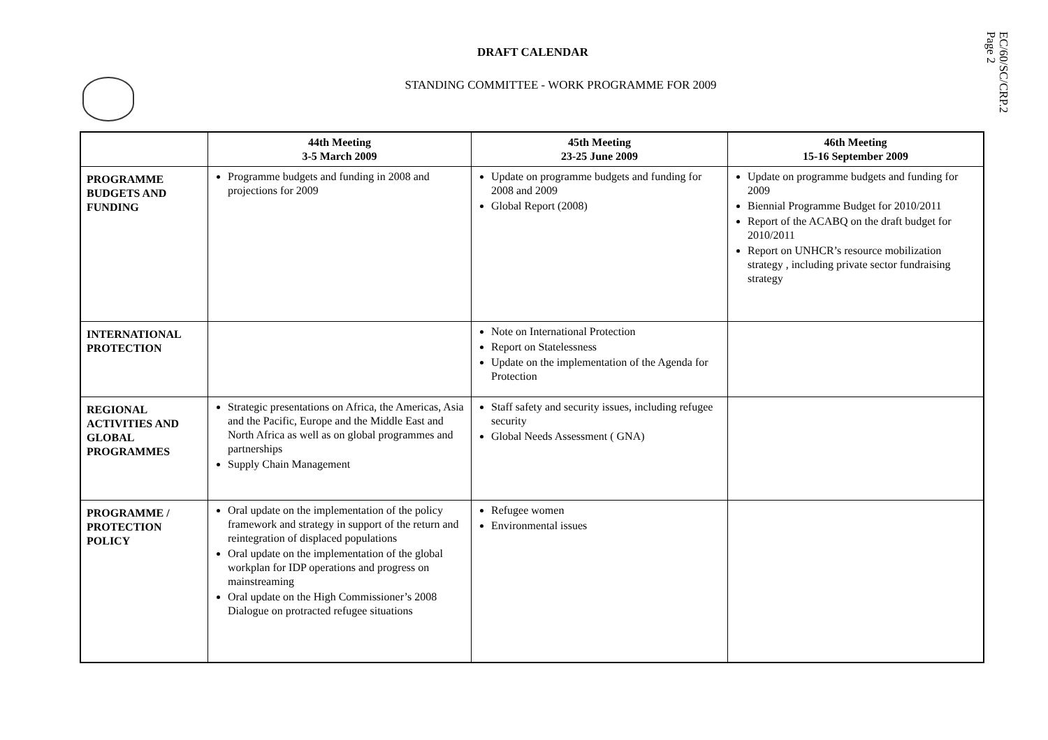EC/60/SC/CRP.2
Page 2
DRAFT CALENDAR
STANDING COMMITTEE - WORK PROGRAMME FOR 2009
| | 44th Meeting 3-5 March 2009 | 45th Meeting 23-25 June 2009 | 46th Meeting 15-16 September 2009 |
| --- | --- | --- | --- |
| PROGRAMME BUDGETS AND FUNDING | Programme budgets and funding in 2008 and projections for 2009 | Update on programme budgets and funding for 2008 and 2009 Global Report (2008) | Update on programme budgets and funding for 2009 Biennial Programme Budget for 2010/2011 Report of the ACABQ on the draft budget for 2010/2011 Report on UNHCR’s resource mobilization strategy , including private sector fundraising strategy |
| INTERNATIONAL PROTECTION | | Note on International Protection Report on Statelessness Update on the implementation of the Agenda for Protection | |
| REGIONAL ACTIVITIES AND GLOBAL PROGRAMMES | Strategic presentations on Africa, the Americas, Asia and the Pacific, Europe and the Middle East and North Africa as well as on global programmes and partnerships Supply Chain Management | Staff safety and security issues, including refugee security Global Needs Assessment ( GNA) | |
| PROGRAMME / PROTECTION POLICY | Oral update on the implementation of the policy framework and strategy in support of the return and reintegration of displaced populations Oral update on the implementation of the global workplan for IDP operations and progress on mainstreaming Oral update on the High Commissioner’s 2008 Dialogue on protracted refugee situations | Refugee women Environmental issues | |